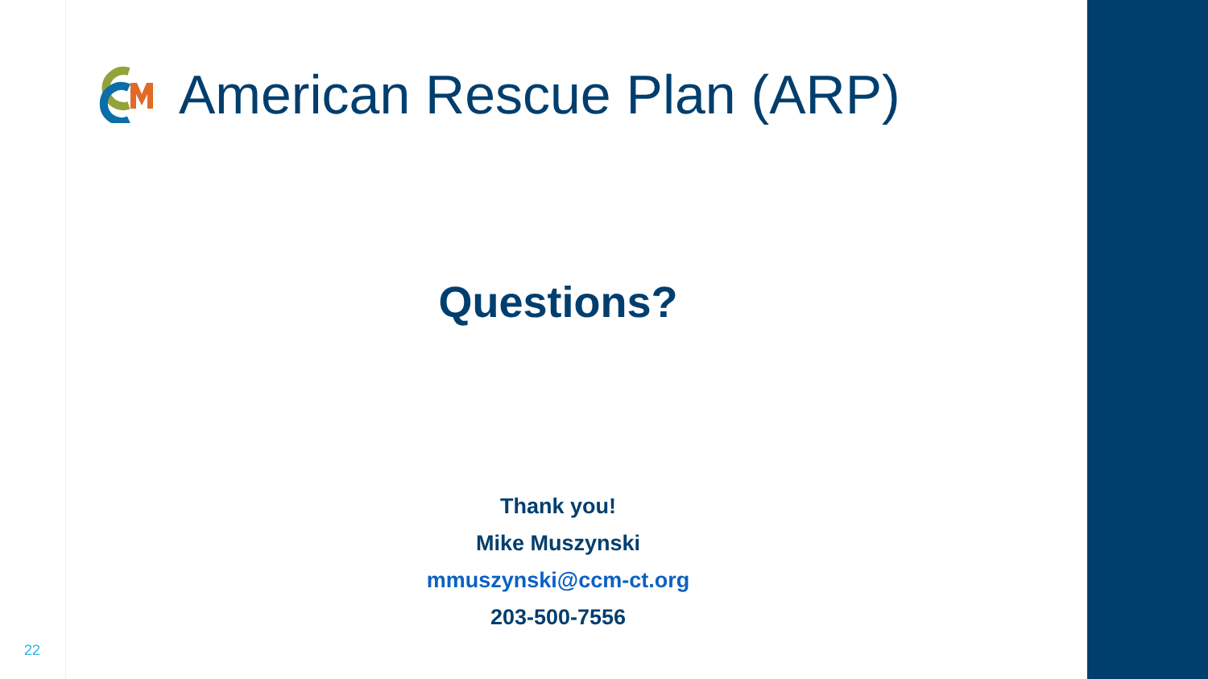American Rescue Plan (ARP)
Questions?
Thank you!
Mike Muszynski
mmuszynski@ccm-ct.org
203-500-7556
22